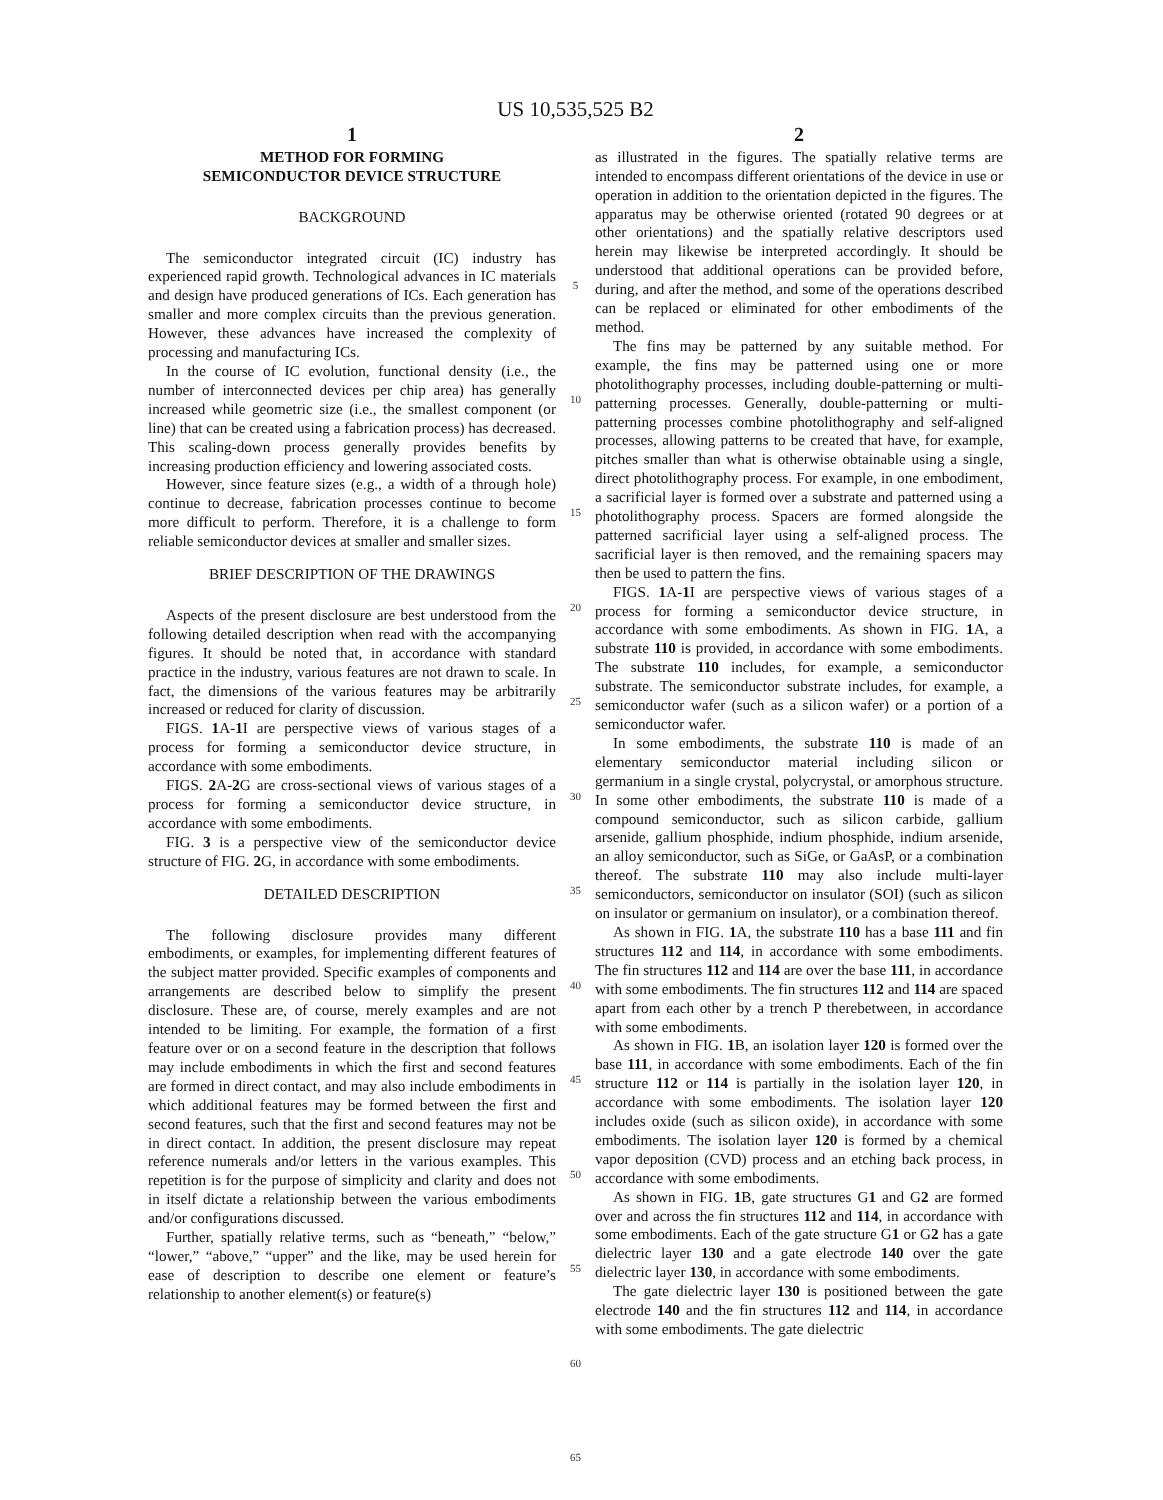US 10,535,525 B2
1
METHOD FOR FORMING
SEMICONDUCTOR DEVICE STRUCTURE
BACKGROUND
The semiconductor integrated circuit (IC) industry has experienced rapid growth. Technological advances in IC materials and design have produced generations of ICs. Each generation has smaller and more complex circuits than the previous generation. However, these advances have increased the complexity of processing and manufacturing ICs.
In the course of IC evolution, functional density (i.e., the number of interconnected devices per chip area) has generally increased while geometric size (i.e., the smallest component (or line) that can be created using a fabrication process) has decreased. This scaling-down process generally provides benefits by increasing production efficiency and lowering associated costs.
However, since feature sizes (e.g., a width of a through hole) continue to decrease, fabrication processes continue to become more difficult to perform. Therefore, it is a challenge to form reliable semiconductor devices at smaller and smaller sizes.
BRIEF DESCRIPTION OF THE DRAWINGS
Aspects of the present disclosure are best understood from the following detailed description when read with the accompanying figures. It should be noted that, in accordance with standard practice in the industry, various features are not drawn to scale. In fact, the dimensions of the various features may be arbitrarily increased or reduced for clarity of discussion.
FIGS. 1 A-1 I are perspective views of various stages of a process for forming a semiconductor device structure, in accordance with some embodiments.
FIGS. 2 A-2 G are cross-sectional views of various stages of a process for forming a semiconductor device structure, in accordance with some embodiments.
FIG. 3 is a perspective view of the semiconductor device structure of FIG. 2 G, in accordance with some embodiments.
DETAILED DESCRIPTION
The following disclosure provides many different embodiments, or examples, for implementing different features of the subject matter provided. Specific examples of components and arrangements are described below to simplify the present disclosure. These are, of course, merely examples and are not intended to be limiting. For example, the formation of a first feature over or on a second feature in the description that follows may include embodiments in which the first and second features are formed in direct contact, and may also include embodiments in which additional features may be formed between the first and second features, such that the first and second features may not be in direct contact. In addition, the present disclosure may repeat reference numerals and/or letters in the various examples. This repetition is for the purpose of simplicity and clarity and does not in itself dictate a relationship between the various embodiments and/or configurations discussed.
Further, spatially relative terms, such as “beneath,” “below,” “lower,” “above,” “upper” and the like, may be used herein for ease of description to describe one element or feature’s relationship to another element(s) or feature(s)
5
10
15
20
25
30
35
40
45
50
55
60
65
2
as illustrated in the figures. The spatially relative terms are intended to encompass different orientations of the device in use or operation in addition to the orientation depicted in the figures. The apparatus may be otherwise oriented (rotated 90 degrees or at other orientations) and the spatially relative descriptors used herein may likewise be interpreted accordingly. It should be understood that additional operations can be provided before, during, and after the method, and some of the operations described can be replaced or eliminated for other embodiments of the method.
The fins may be patterned by any suitable method. For example, the fins may be patterned using one or more photolithography processes, including double-patterning or multi-patterning processes. Generally, double-patterning or multi-patterning processes combine photolithography and self-aligned processes, allowing patterns to be created that have, for example, pitches smaller than what is otherwise obtainable using a single, direct photolithography process. For example, in one embodiment, a sacrificial layer is formed over a substrate and patterned using a photolithography process. Spacers are formed alongside the patterned sacrificial layer using a self-aligned process. The sacrificial layer is then removed, and the remaining spacers may then be used to pattern the fins.
FIGS. 1 A-1 I are perspective views of various stages of a process for forming a semiconductor device structure, in accordance with some embodiments. As shown in FIG. 1 A, a substrate 110 is provided, in accordance with some embodiments. The substrate 110 includes, for example, a semiconductor substrate. The semiconductor substrate includes, for example, a semiconductor wafer (such as a silicon wafer) or a portion of a semiconductor wafer.
In some embodiments, the substrate 110 is made of an elementary semiconductor material including silicon or germanium in a single crystal, polycrystal, or amorphous structure. In some other embodiments, the substrate 110 is made of a compound semiconductor, such as silicon carbide, gallium arsenide, gallium phosphide, indium phosphide, indium arsenide, an alloy semiconductor, such as SiGe, or GaAsP, or a combination thereof. The substrate 110 may also include multi-layer semiconductors, semiconductor on insulator (SOI) (such as silicon on insulator or germanium on insulator), or a combination thereof.
As shown in FIG. 1 A, the substrate 110 has a base 111 and fin structures 112 and 114, in accordance with some embodiments. The fin structures 112 and 114 are over the base 111, in accordance with some embodiments. The fin structures 112 and 114 are spaced apart from each other by a trench P therebetween, in accordance with some embodiments.
As shown in FIG. 1 B, an isolation layer 120 is formed over the base 111, in accordance with some embodiments. Each of the fin structure 112 or 114 is partially in the isolation layer 120, in accordance with some embodiments. The isolation layer 120 includes oxide (such as silicon oxide), in accordance with some embodiments. The isolation layer 120 is formed by a chemical vapor deposition (CVD) process and an etching back process, in accordance with some embodiments.
As shown in FIG. 1 B, gate structures G1 and G2 are formed over and across the fin structures 112 and 114, in accordance with some embodiments. Each of the gate structure G1 or G2 has a gate dielectric layer 130 and a gate electrode 140 over the gate dielectric layer 130, in accordance with some embodiments.
The gate dielectric layer 130 is positioned between the gate electrode 140 and the fin structures 112 and 114, in accordance with some embodiments. The gate dielectric